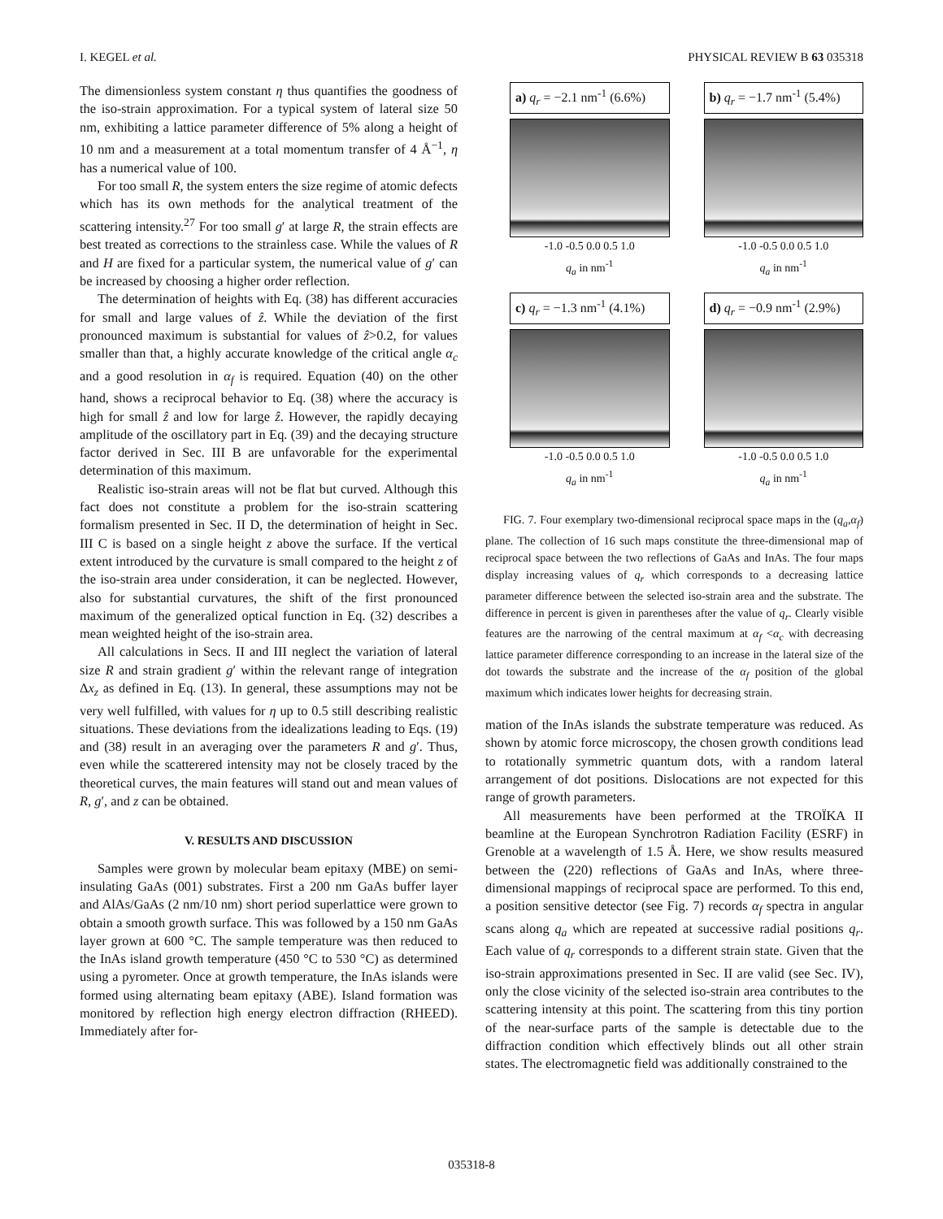I. KEGEL et al. PHYSICAL REVIEW B 63 035318
The dimensionless system constant η thus quantifies the goodness of the iso-strain approximation. For a typical system of lateral size 50 nm, exhibiting a lattice parameter difference of 5% along a height of 10 nm and a measurement at a total momentum transfer of 4 Å<sup>−1</sup>, η has a numerical value of 100.
For too small R, the system enters the size regime of atomic defects which has its own methods for the analytical treatment of the scattering intensity.<sup>27</sup> For too small g′ at large R, the strain effects are best treated as corrections to the strainless case. While the values of R and H are fixed for a particular system, the numerical value of g′ can be increased by choosing a higher order reflection.
The determination of heights with Eq. (38) has different accuracies for small and large values of ẑ. While the deviation of the first pronounced maximum is substantial for values of ẑ>0.2, for values smaller than that, a highly accurate knowledge of the critical angle α<sub>c</sub> and a good resolution in α<sub>f</sub> is required. Equation (40) on the other hand, shows a reciprocal behavior to Eq. (38) where the accuracy is high for small ẑ and low for large ẑ. However, the rapidly decaying amplitude of the oscillatory part in Eq. (39) and the decaying structure factor derived in Sec. III B are unfavorable for the experimental determination of this maximum.
Realistic iso-strain areas will not be flat but curved. Although this fact does not constitute a problem for the iso-strain scattering formalism presented in Sec. II D, the determination of height in Sec. III C is based on a single height z above the surface. If the vertical extent introduced by the curvature is small compared to the height z of the iso-strain area under consideration, it can be neglected. However, also for substantial curvatures, the shift of the first pronounced maximum of the generalized optical function in Eq. (32) describes a mean weighted height of the iso-strain area.
All calculations in Secs. II and III neglect the variation of lateral size R and strain gradient g′ within the relevant range of integration Δx<sub>z</sub> as defined in Eq. (13). In general, these assumptions may not be very well fulfilled, with values for η up to 0.5 still describing realistic situations. These deviations from the idealizations leading to Eqs. (19) and (38) result in an averaging over the parameters R and g′. Thus, even while the scatterered intensity may not be closely traced by the theoretical curves, the main features will stand out and mean values of R, g′, and z can be obtained.
V. RESULTS AND DISCUSSION
Samples were grown by molecular beam epitaxy (MBE) on semi-insulating GaAs (001) substrates. First a 200 nm GaAs buffer layer and AlAs/GaAs (2 nm/10 nm) short period superlattice were grown to obtain a smooth growth surface. This was followed by a 150 nm GaAs layer grown at 600 °C. The sample temperature was then reduced to the InAs island growth temperature (450 °C to 530 °C) as determined using a pyrometer. Once at growth temperature, the InAs islands were formed using alternating beam epitaxy (ABE). Island formation was monitored by reflection high energy electron diffraction (RHEED). Immediately after for-
a) q<sub>r</sub> = −2.1 nm<sup>-1</sup> (6.6%)
-1.0 -0.5 0.0 0.5 1.0
q<sub>a</sub> in nm<sup>-1</sup>
b) q<sub>r</sub> = −1.7 nm<sup>-1</sup> (5.4%)
-1.0 -0.5 0.0 0.5 1.0
q<sub>a</sub> in nm<sup>-1</sup>
c) q<sub>r</sub> = −1.3 nm<sup>-1</sup> (4.1%)
-1.0 -0.5 0.0 0.5 1.0
q<sub>a</sub> in nm<sup>-1</sup>
d) q<sub>r</sub> = −0.9 nm<sup>-1</sup> (2.9%)
-1.0 -0.5 0.0 0.5 1.0
q<sub>a</sub> in nm<sup>-1</sup>
FIG. 7. Four exemplary two-dimensional reciprocal space maps in the (q<sub>a</sub>,α<sub>f</sub>) plane. The collection of 16 such maps constitute the three-dimensional map of reciprocal space between the two reflections of GaAs and InAs. The four maps display increasing values of q<sub>r</sub> which corresponds to a decreasing lattice parameter difference between the selected iso-strain area and the substrate. The difference in percent is given in parentheses after the value of q<sub>r</sub>. Clearly visible features are the narrowing of the central maximum at α<sub>f</sub> <α<sub>c</sub> with decreasing lattice parameter difference corresponding to an increase in the lateral size of the dot towards the substrate and the increase of the α<sub>f</sub> position of the global maximum which indicates lower heights for decreasing strain.
mation of the InAs islands the substrate temperature was reduced. As shown by atomic force microscopy, the chosen growth conditions lead to rotationally symmetric quantum dots, with a random lateral arrangement of dot positions. Dislocations are not expected for this range of growth parameters.
All measurements have been performed at the TROÏKA II beamline at the European Synchrotron Radiation Facility (ESRF) in Grenoble at a wavelength of 1.5 Å. Here, we show results measured between the (220) reflections of GaAs and InAs, where three-dimensional mappings of reciprocal space are performed. To this end, a position sensitive detector (see Fig. 7) records α<sub>f</sub> spectra in angular scans along q<sub>a</sub> which are repeated at successive radial positions q<sub>r</sub>. Each value of q<sub>r</sub> corresponds to a different strain state. Given that the iso-strain approximations presented in Sec. II are valid (see Sec. IV), only the close vicinity of the selected iso-strain area contributes to the scattering intensity at this point. The scattering from this tiny portion of the near-surface parts of the sample is detectable due to the diffraction condition which effectively blinds out all other strain states. The electromagnetic field was additionally constrained to the
035318-8